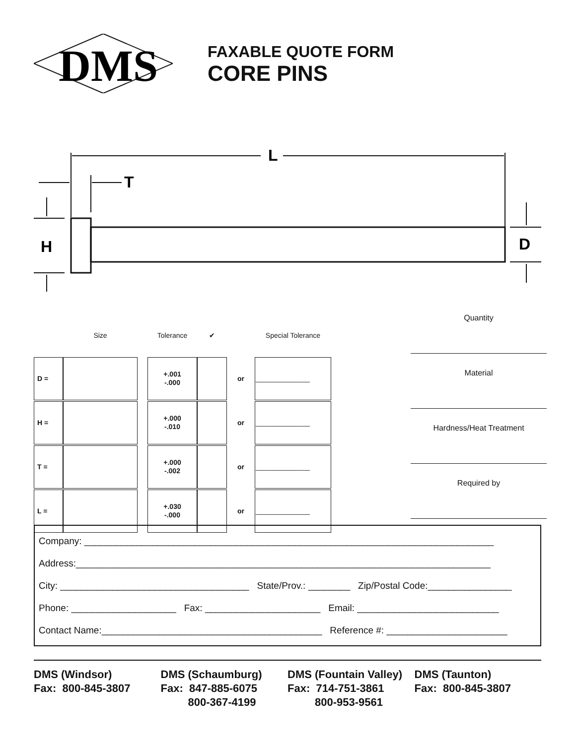DMS
FAXABLE QUOTE FORM
CORE PINS
L
T
H
D
| | Size | | Tolerance | ✔ | | Special Tolerance |
| D = | | | +.001 -.000 | | or | ______________ |
| H = | | | +.000 -.010 | | or | ______________ |
| T = | | | +.000 -.002 | | or | ______________ |
| L = | | | +.030 -.000 | | or | ______________ |
Quantity
Material
Hardness/Heat Treatment
Required by
Company: ______________________________________________________________________________
Address:_______________________________________________________________________________
City: ____________________________________ State/Prov.: ________ Zip/Postal Code:________________
Phone: ____________________ Fax: ______________________ Email: ___________________________
Contact Name:__________________________________________ Reference #: _______________________
DMS (Windsor)
Fax: 800-845-3807
DMS (Schaumburg)
Fax: 847-885-6075
800-367-4199
DMS (Fountain Valley)
Fax: 714-751-3861
800-953-9561
DMS (Taunton)
Fax: 800-845-3807